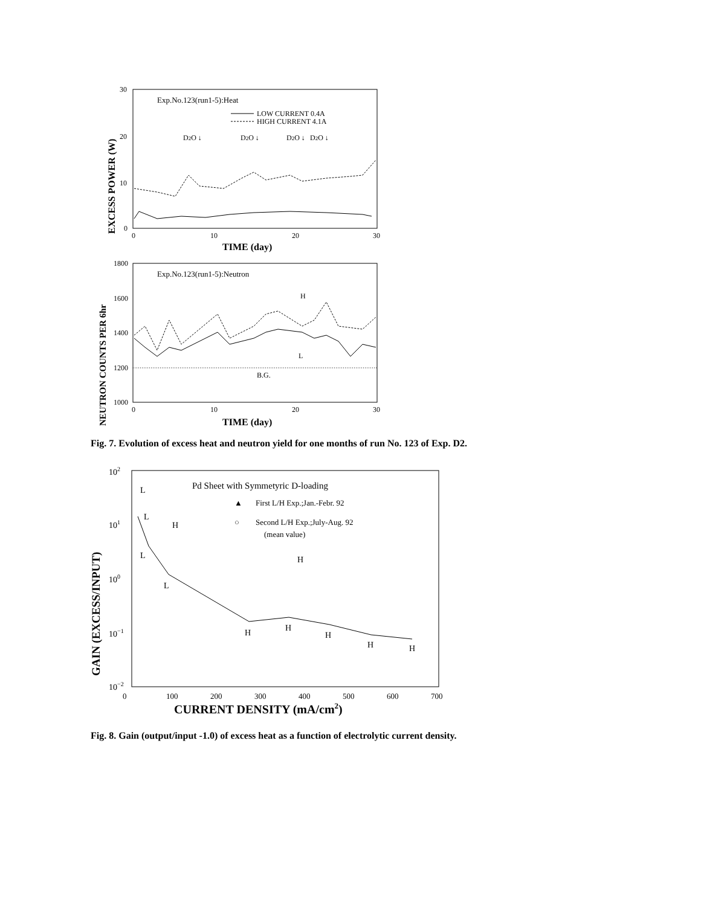EXCESS POWER (W)
30
20
10
0
Exp.No.123(run1-5):Heat
LOW CURRENT 0.4A
HIGH CURRENT 4.1A
D2O ↓
D2O ↓
D2O ↓
D2O ↓
0
10
20
30
TIME (day)
NEUTRON COUNTS PER 6hr
1800
1600
1400
1200
1000
Exp.No.123(run1-5):Neutron
H
L
B.G.
0
10
20
30
TIME (day)
Fig. 7. Evolution of excess heat and neutron yield for one months of run No. 123 of Exp. D2.
GAIN (EXCESS/INPUT)
102
101
100
10−1
10−2
Pd Sheet with Symmetyric D-loading
▲
First L/H Exp.;Jan.-Febr. 92
○
Second L/H Exp.;July-Aug. 92
(mean value)
L
L
H
L
L
H
H
H
H
H
H
0
100
200
300
400
500
600
700
CURRENT DENSITY (mA/cm2)
Fig. 8. Gain (output/input -1.0) of excess heat as a function of electrolytic current density.